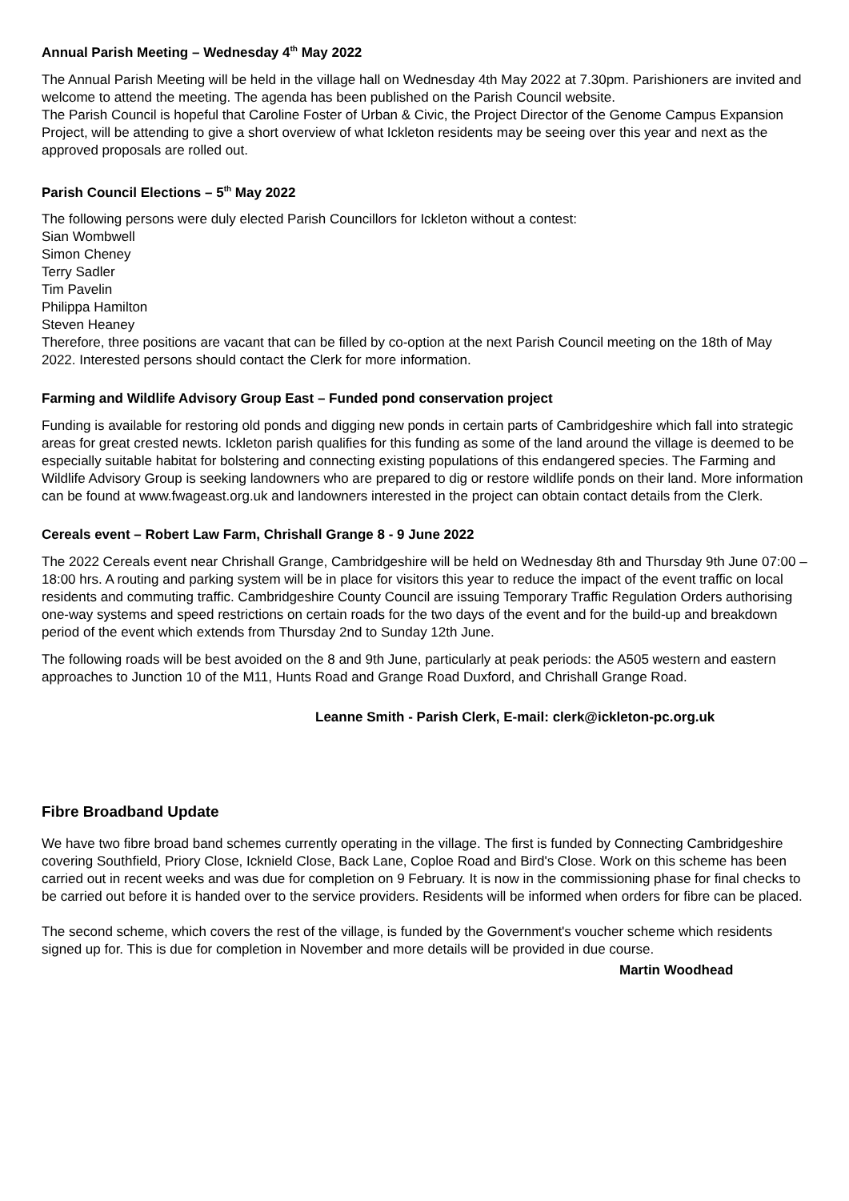Annual Parish Meeting – Wednesday 4<sup>th</sup> May 2022
The Annual Parish Meeting will be held in the village hall on Wednesday 4th May 2022 at 7.30pm. Parishioners are invited and welcome to attend the meeting. The agenda has been published on the Parish Council website.
The Parish Council is hopeful that Caroline Foster of Urban & Civic, the Project Director of the Genome Campus Expansion Project, will be attending to give a short overview of what Ickleton residents may be seeing over this year and next as the approved proposals are rolled out.
Parish Council Elections – 5<sup>th</sup> May 2022
The following persons were duly elected Parish Councillors for Ickleton without a contest:
Sian Wombwell
Simon Cheney
Terry Sadler
Tim Pavelin
Philippa Hamilton
Steven Heaney
Therefore, three positions are vacant that can be filled by co-option at the next Parish Council meeting on the 18th of May 2022. Interested persons should contact the Clerk for more information.
Farming and Wildlife Advisory Group East – Funded pond conservation project
Funding is available for restoring old ponds and digging new ponds in certain parts of Cambridgeshire which fall into strategic areas for great crested newts. Ickleton parish qualifies for this funding as some of the land around the village is deemed to be especially suitable habitat for bolstering and connecting existing populations of this endangered species. The Farming and Wildlife Advisory Group is seeking landowners who are prepared to dig or restore wildlife ponds on their land. More information can be found at www.fwageast.org.uk and landowners interested in the project can obtain contact details from the Clerk.
Cereals event – Robert Law Farm, Chrishall Grange 8 - 9 June 2022
The 2022 Cereals event near Chrishall Grange, Cambridgeshire will be held on Wednesday 8th and Thursday 9th June 07:00 – 18:00 hrs. A routing and parking system will be in place for visitors this year to reduce the impact of the event traffic on local residents and commuting traffic. Cambridgeshire County Council are issuing Temporary Traffic Regulation Orders authorising one-way systems and speed restrictions on certain roads for the two days of the event and for the build-up and breakdown period of the event which extends from Thursday 2nd to Sunday 12th June.
The following roads will be best avoided on the 8 and 9th June, particularly at peak periods: the A505 western and eastern approaches to Junction 10 of the M11, Hunts Road and Grange Road Duxford, and Chrishall Grange Road.
Leanne Smith - Parish Clerk, E-mail: clerk@ickleton-pc.org.uk
Fibre Broadband Update
We have two fibre broad band schemes currently operating in the village. The first is funded by Connecting Cambridgeshire covering Southfield, Priory Close, Icknield Close, Back Lane, Coploe Road and Bird's Close. Work on this scheme has been carried out in recent weeks and was due for completion on 9 February. It is now in the commissioning phase for final checks to be carried out before it is handed over to the service providers. Residents will be informed when orders for fibre can be placed.
The second scheme, which covers the rest of the village, is funded by the Government's voucher scheme which residents signed up for. This is due for completion in November and more details will be provided in due course.
Martin Woodhead